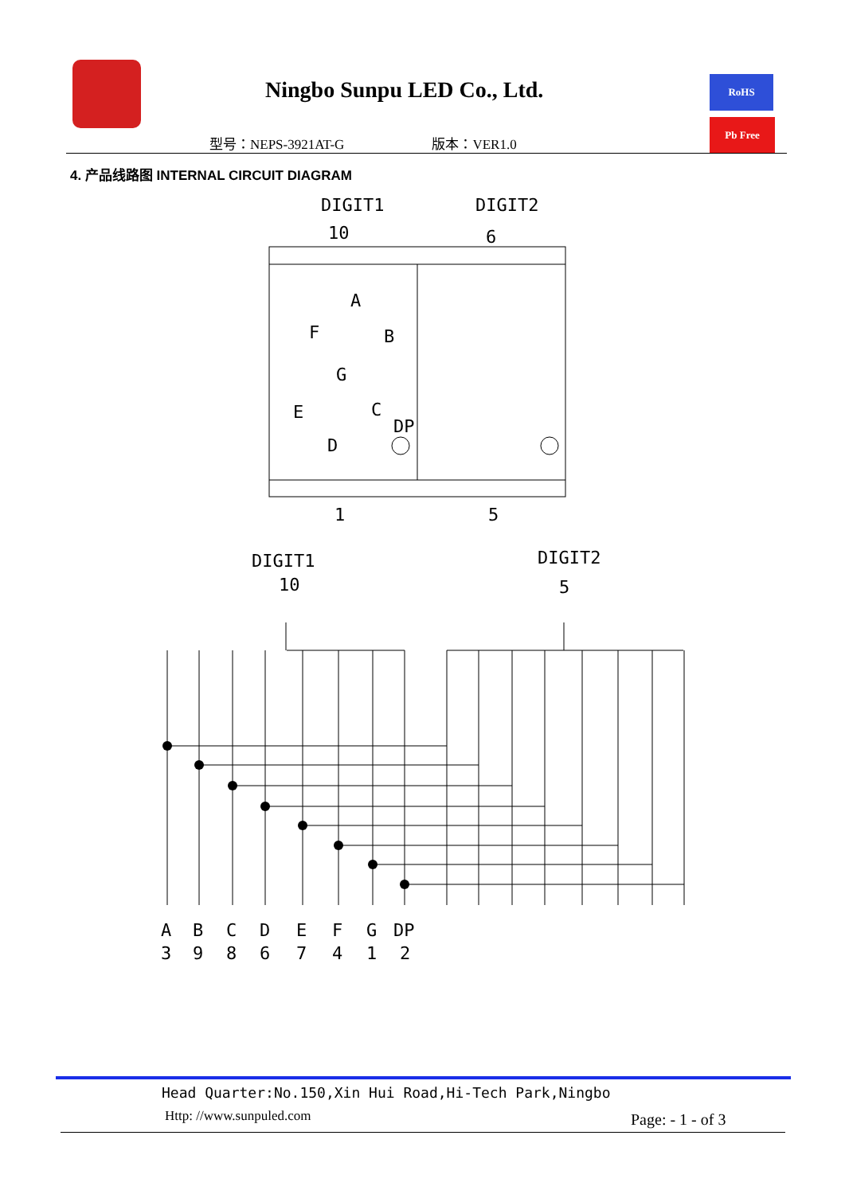Ningbo Sunpu LED Co., Ltd.
型号：NEPS-3921AT-G 版本：VER1.0
RoHS
Pb Free
4. 产品线路图 INTERNAL CIRCUIT DIAGRAM
DIGIT1
DIGIT2
10
6
1
5
A
F
B
G
E
C
D
DP
DIGIT1
DIGIT2
10
5
A
B
C
D
E
F
G
DP
3
9
8
6
7
4
1
2
Head Quarter:No.150,Xin Hui Road,Hi-Tech Park,Ningbo
Http: //www.sunpuled.com Page: - 1 - of 3